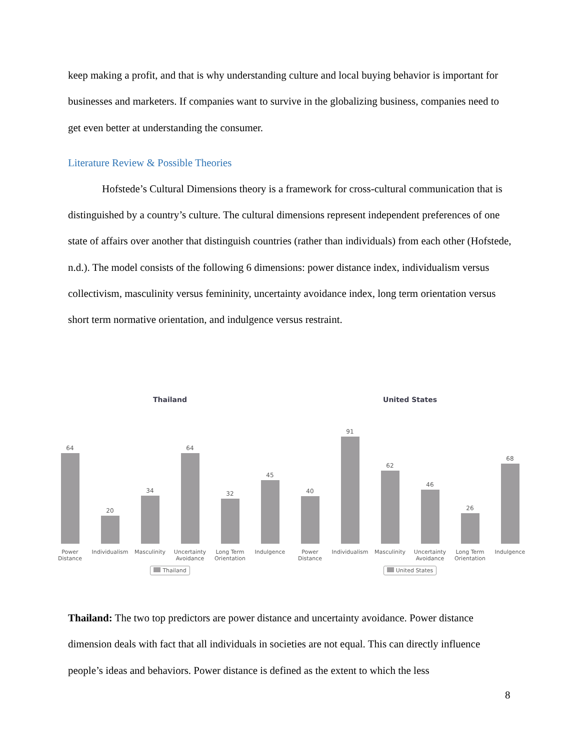keep making a profit, and that is why understanding culture and local buying behavior is important for businesses and marketers. If companies want to survive in the globalizing business, companies need to get even better at understanding the consumer.
Literature Review & Possible Theories
Hofstede’s Cultural Dimensions theory is a framework for cross-cultural communication that is distinguished by a country’s culture. The cultural dimensions represent independent preferences of one state of affairs over another that distinguish countries (rather than individuals) from each other (Hofstede, n.d.). The model consists of the following 6 dimensions: power distance index, individualism versus collectivism, masculinity versus femininity, uncertainty avoidance index, long term orientation versus short term normative orientation, and indulgence versus restraint.
Thailand
64
20
34
64
32
45
Power Distance Individualism Masculinity Uncertainty Avoidance Long Term Orientation Indulgence
Thailand
United States
40
91
62
46
26
68
Power Distance Individualism Masculinity Uncertainty Avoidance Long Term Orientation Indulgence
United States
Thailand: The two top predictors are power distance and uncertainty avoidance. Power distance dimension deals with fact that all individuals in societies are not equal. This can directly influence people’s ideas and behaviors. Power distance is defined as the extent to which the less
8